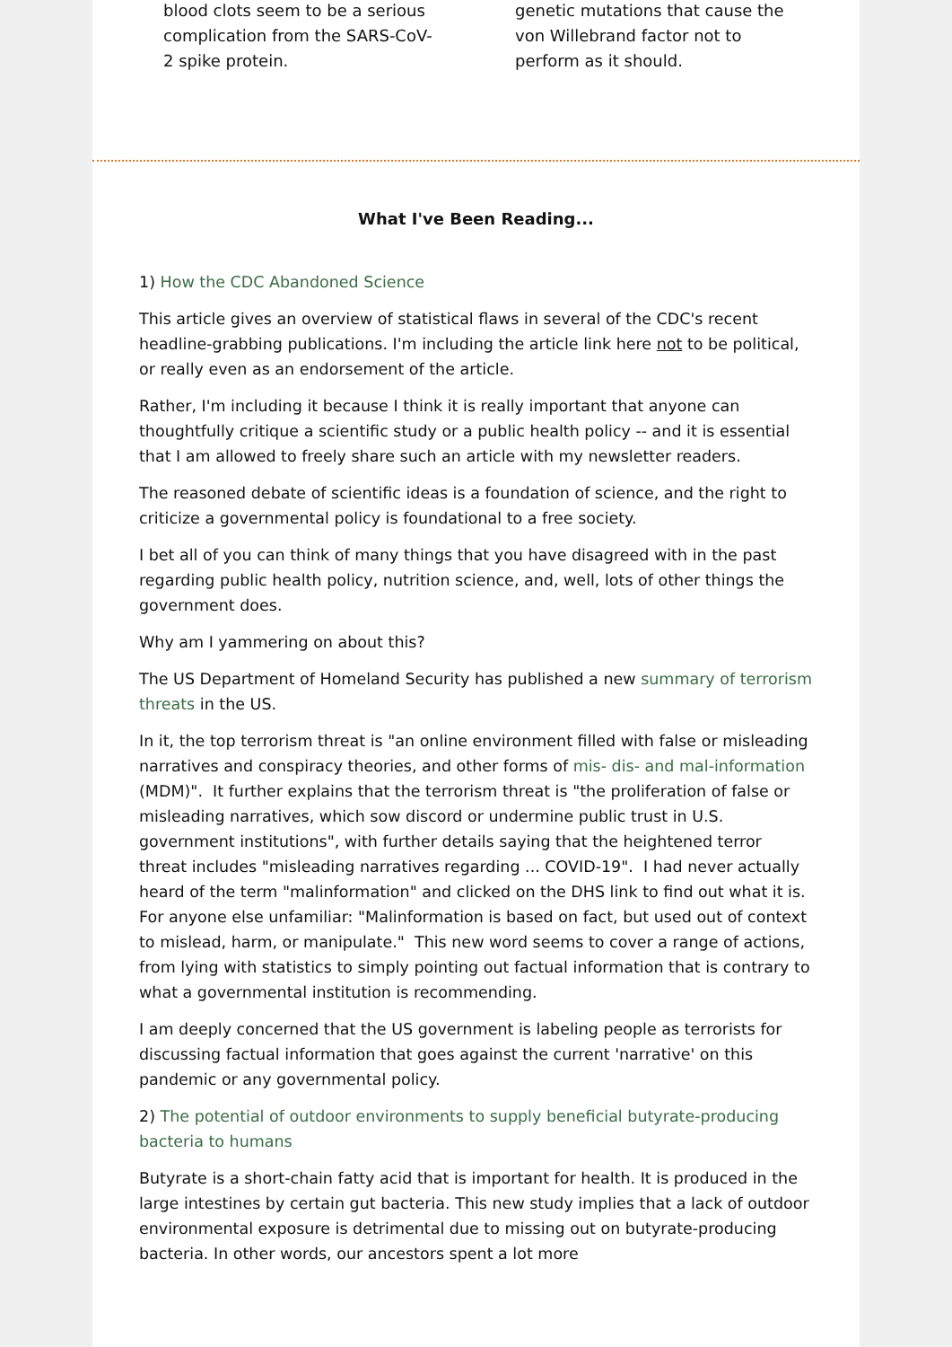blood clots seem to be a serious complication from the SARS-CoV-2 spike protein.
genetic mutations that cause the von Willebrand factor not to perform as it should.
What I've Been Reading...
1) How the CDC Abandoned Science
This article gives an overview of statistical flaws in several of the CDC's recent headline-grabbing publications. I'm including the article link here not to be political, or really even as an endorsement of the article.
Rather, I'm including it because I think it is really important that anyone can thoughtfully critique a scientific study or a public health policy -- and it is essential that I am allowed to freely share such an article with my newsletter readers.
The reasoned debate of scientific ideas is a foundation of science, and the right to criticize a governmental policy is foundational to a free society.
I bet all of you can think of many things that you have disagreed with in the past regarding public health policy, nutrition science, and, well, lots of other things the government does.
Why am I yammering on about this?
The US Department of Homeland Security has published a new summary of terrorism threats in the US.
In it, the top terrorism threat is "an online environment filled with false or misleading narratives and conspiracy theories, and other forms of mis- dis- and mal-information (MDM)". It further explains that the terrorism threat is "the proliferation of false or misleading narratives, which sow discord or undermine public trust in U.S. government institutions", with further details saying that the heightened terror threat includes "misleading narratives regarding ... COVID-19". I had never actually heard of the term "malinformation" and clicked on the DHS link to find out what it is. For anyone else unfamiliar: "Malinformation is based on fact, but used out of context to mislead, harm, or manipulate." This new word seems to cover a range of actions, from lying with statistics to simply pointing out factual information that is contrary to what a governmental institution is recommending.
I am deeply concerned that the US government is labeling people as terrorists for discussing factual information that goes against the current 'narrative' on this pandemic or any governmental policy.
2) The potential of outdoor environments to supply beneficial butyrate-producing bacteria to humans
Butyrate is a short-chain fatty acid that is important for health. It is produced in the large intestines by certain gut bacteria. This new study implies that a lack of outdoor environmental exposure is detrimental due to missing out on butyrate-producing bacteria. In other words, our ancestors spent a lot more